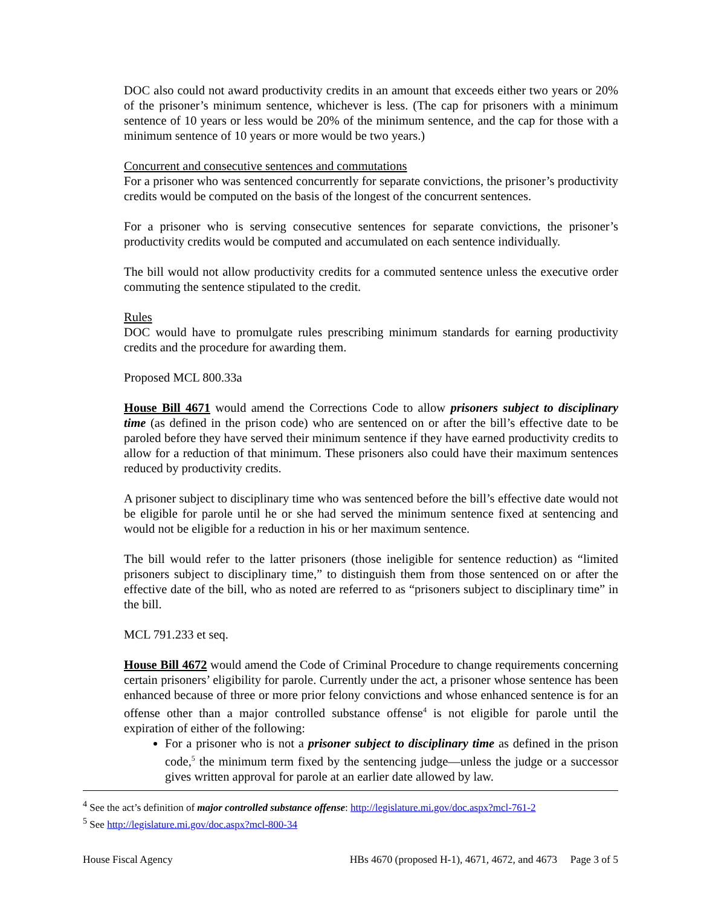DOC also could not award productivity credits in an amount that exceeds either two years or 20% of the prisoner’s minimum sentence, whichever is less. (The cap for prisoners with a minimum sentence of 10 years or less would be 20% of the minimum sentence, and the cap for those with a minimum sentence of 10 years or more would be two years.)
Concurrent and consecutive sentences and commutations
For a prisoner who was sentenced concurrently for separate convictions, the prisoner’s productivity credits would be computed on the basis of the longest of the concurrent sentences.
For a prisoner who is serving consecutive sentences for separate convictions, the prisoner’s productivity credits would be computed and accumulated on each sentence individually.
The bill would not allow productivity credits for a commuted sentence unless the executive order commuting the sentence stipulated to the credit.
Rules
DOC would have to promulgate rules prescribing minimum standards for earning productivity credits and the procedure for awarding them.
Proposed MCL 800.33a
House Bill 4671 would amend the Corrections Code to allow prisoners subject to disciplinary time (as defined in the prison code) who are sentenced on or after the bill’s effective date to be paroled before they have served their minimum sentence if they have earned productivity credits to allow for a reduction of that minimum. These prisoners also could have their maximum sentences reduced by productivity credits.
A prisoner subject to disciplinary time who was sentenced before the bill’s effective date would not be eligible for parole until he or she had served the minimum sentence fixed at sentencing and would not be eligible for a reduction in his or her maximum sentence.
The bill would refer to the latter prisoners (those ineligible for sentence reduction) as “limited prisoners subject to disciplinary time,” to distinguish them from those sentenced on or after the effective date of the bill, who as noted are referred to as “prisoners subject to disciplinary time” in the bill.
MCL 791.233 et seq.
House Bill 4672 would amend the Code of Criminal Procedure to change requirements concerning certain prisoners’ eligibility for parole. Currently under the act, a prisoner whose sentence has been enhanced because of three or more prior felony convictions and whose enhanced sentence is for an offense other than a major controlled substance offense<sup>4</sup> is not eligible for parole until the expiration of either of the following:
For a prisoner who is not a prisoner subject to disciplinary time as defined in the prison code,<sup>5</sup> the minimum term fixed by the sentencing judge—unless the judge or a successor gives written approval for parole at an earlier date allowed by law.
<sup>4</sup> See the act’s definition of major controlled substance offense: http://legislature.mi.gov/doc.aspx?mcl-761-2
<sup>5</sup> See http://legislature.mi.gov/doc.aspx?mcl-800-34
House Fiscal Agency HBs 4670 (proposed H-1), 4671, 4672, and 4673 Page 3 of 5